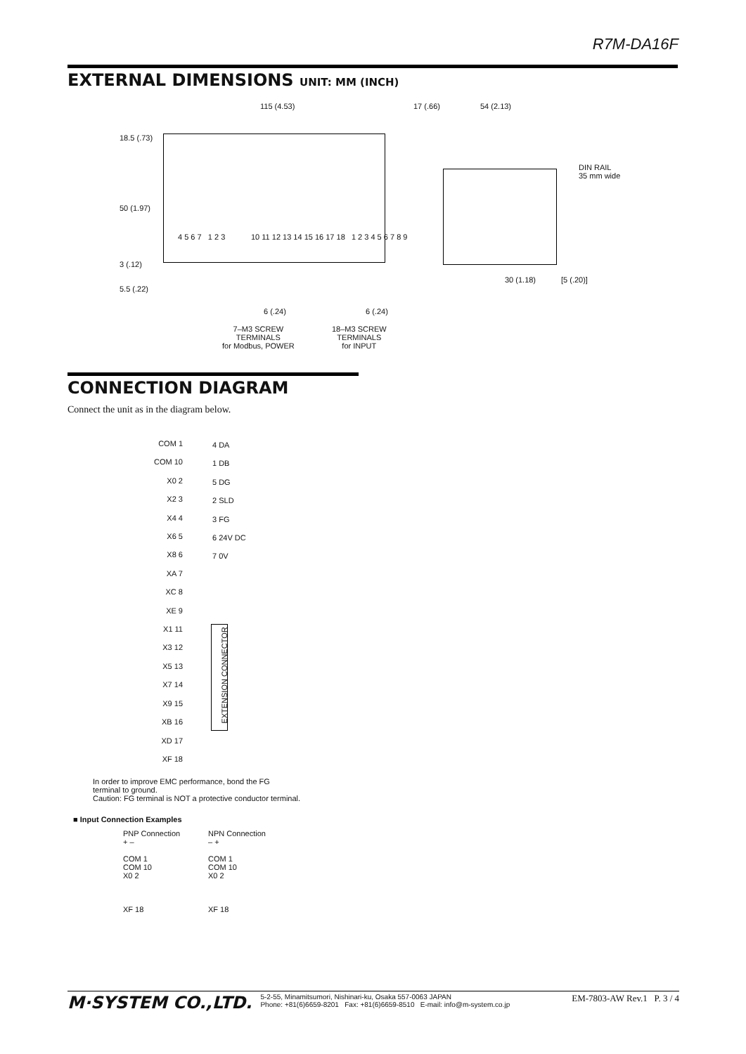R7M-DA16F
EXTERNAL DIMENSIONS UNIT: MM (INCH)
115 (4.53) 17 (.66) 54 (2.13)
DIN RAIL
35 mm wide
18.5 (.73)
50 (1.97)
3 (.12)
5.5 (.22)
4 5 6 7 1 2 3
10 11 12 13 14 15 16 17 18 1 2 3 4 5 6 7 8 9
6 (.24) 6 (.24)
30 (1.18) [5 (.20)]
7–M3 SCREW
TERMINALS
for Modbus, POWER
18–M3 SCREW
TERMINALS
for INPUT
CONNECTION DIAGRAM
Connect the unit as in the diagram below.
COM 1
COM 10
X0 2
X2 3
X4 4
X6 5
X8 6
XA 7
XC 8
XE 9
X1 11
X3 12
X5 13
X7 14
X9 15
XB 16
XD 17
XF 18
4 DA
1 DB
5 DG
2 SLD
3 FG
6 24V DC
7 0V
EXTENSION CONNECTOR
In order to improve EMC performance, bond the FG
terminal to ground.
Caution: FG terminal is NOT a protective conductor terminal.
■ Input Connection Examples
PNP Connection
+ –
COM 1
COM 10
X0 2
XF 18
NPN Connection
– +
COM 1
COM 10
X0 2
XF 18
M·SYSTEM CO.,LTD.
5-2-55, Minamitsumori, Nishinari-ku, Osaka 557-0063 JAPAN
Phone: +81(6)6659-8201 Fax: +81(6)6659-8510 E-mail: info@m-system.co.jp
EM-7803-AW Rev.1 P. 3 / 4